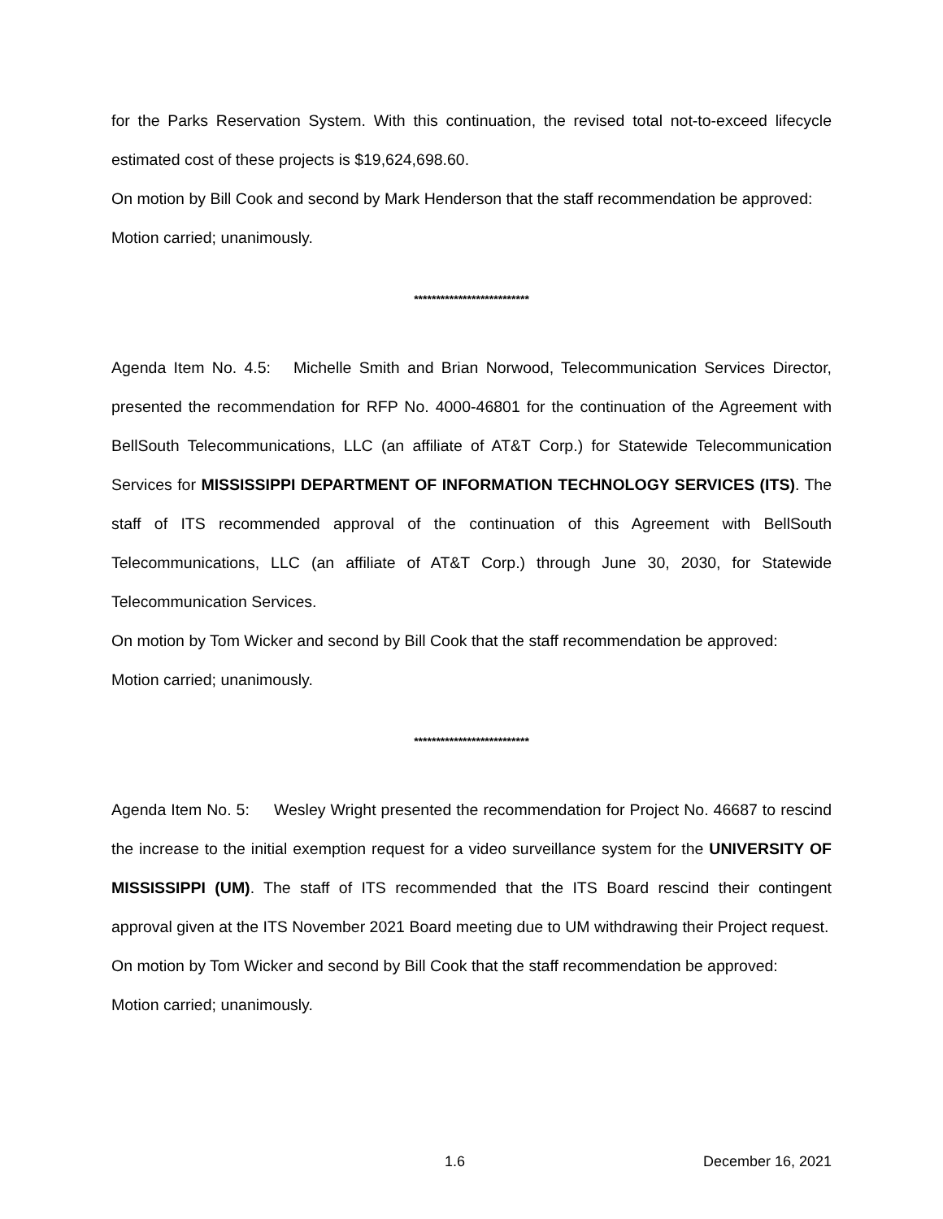for the Parks Reservation System. With this continuation, the revised total not-to-exceed lifecycle estimated cost of these projects is $19,624,698.60.
On motion by Bill Cook and second by Mark Henderson that the staff recommendation be approved:
Motion carried; unanimously.
**************************
Agenda Item No. 4.5: Michelle Smith and Brian Norwood, Telecommunication Services Director, presented the recommendation for RFP No. 4000-46801 for the continuation of the Agreement with BellSouth Telecommunications, LLC (an affiliate of AT&T Corp.) for Statewide Telecommunication Services for MISSISSIPPI DEPARTMENT OF INFORMATION TECHNOLOGY SERVICES (ITS). The staff of ITS recommended approval of the continuation of this Agreement with BellSouth Telecommunications, LLC (an affiliate of AT&T Corp.) through June 30, 2030, for Statewide Telecommunication Services.
On motion by Tom Wicker and second by Bill Cook that the staff recommendation be approved:
Motion carried; unanimously.
**************************
Agenda Item No. 5: Wesley Wright presented the recommendation for Project No. 46687 to rescind the increase to the initial exemption request for a video surveillance system for the UNIVERSITY OF MISSISSIPPI (UM). The staff of ITS recommended that the ITS Board rescind their contingent approval given at the ITS November 2021 Board meeting due to UM withdrawing their Project request.
On motion by Tom Wicker and second by Bill Cook that the staff recommendation be approved:
Motion carried; unanimously.
1.6 December 16, 2021